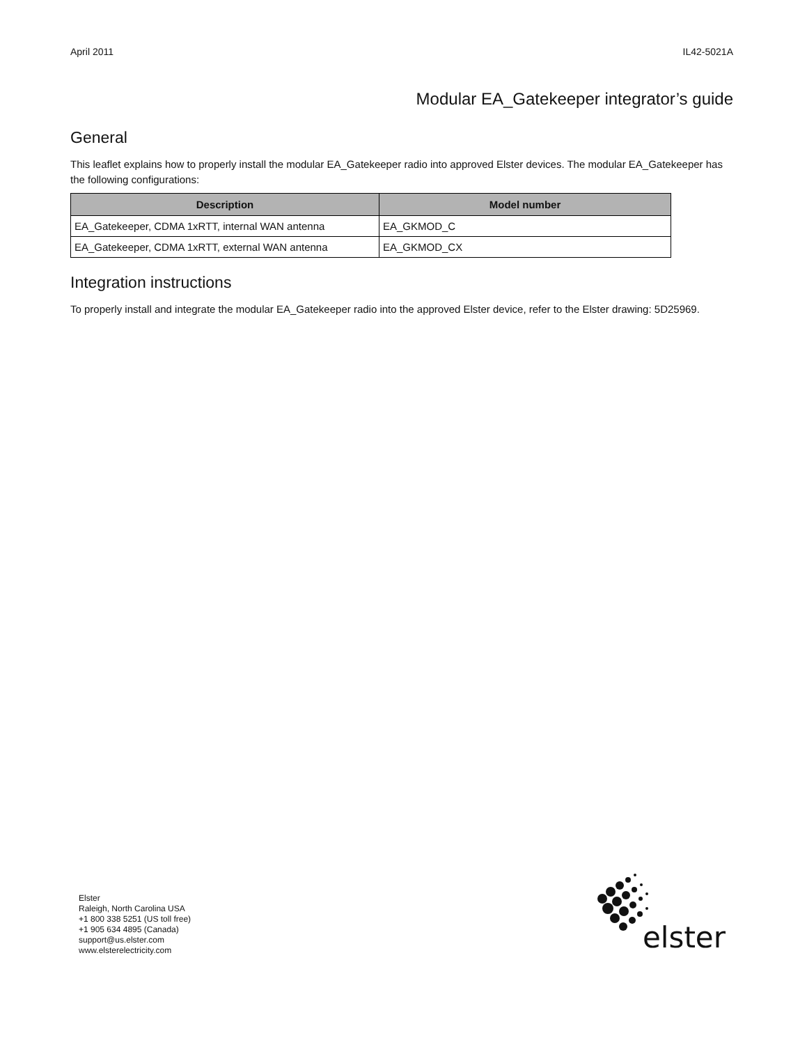April 2011 IL42-5021A
Modular EA_Gatekeeper integrator’s guide
General
This leaflet explains how to properly install the modular EA_Gatekeeper radio into approved Elster devices. The modular EA_Gatekeeper has the following configurations:
| Description | Model number |
| --- | --- |
| EA_Gatekeeper, CDMA 1xRTT, internal WAN antenna | EA_GKMOD_C |
| EA_Gatekeeper, CDMA 1xRTT, external WAN antenna | EA_GKMOD_CX |
Integration instructions
To properly install and integrate the modular EA_Gatekeeper radio into the approved Elster device, refer to the Elster drawing: 5D25969.
Elster
Raleigh, North Carolina USA
+1 800 338 5251 (US toll free)
+1 905 634 4895 (Canada)
support@us.elster.com
www.elsterelectricity.com
elster